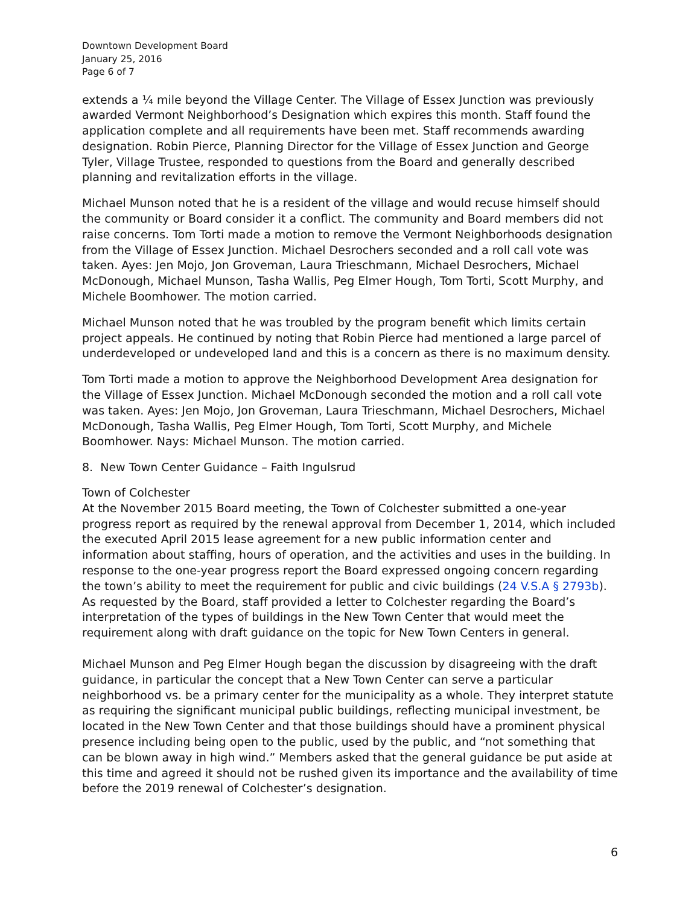Downtown Development Board
January 25, 2016
Page 6 of 7
extends a ¼ mile beyond the Village Center. The Village of Essex Junction was previously awarded Vermont Neighborhood’s Designation which expires this month. Staff found the application complete and all requirements have been met. Staff recommends awarding designation. Robin Pierce, Planning Director for the Village of Essex Junction and George Tyler, Village Trustee, responded to questions from the Board and generally described planning and revitalization efforts in the village.
Michael Munson noted that he is a resident of the village and would recuse himself should the community or Board consider it a conflict. The community and Board members did not raise concerns. Tom Torti made a motion to remove the Vermont Neighborhoods designation from the Village of Essex Junction. Michael Desrochers seconded and a roll call vote was taken. Ayes: Jen Mojo, Jon Groveman, Laura Trieschmann, Michael Desrochers, Michael McDonough, Michael Munson, Tasha Wallis, Peg Elmer Hough, Tom Torti, Scott Murphy, and Michele Boomhower. The motion carried.
Michael Munson noted that he was troubled by the program benefit which limits certain project appeals. He continued by noting that Robin Pierce had mentioned a large parcel of underdeveloped or undeveloped land and this is a concern as there is no maximum density.
Tom Torti made a motion to approve the Neighborhood Development Area designation for the Village of Essex Junction. Michael McDonough seconded the motion and a roll call vote was taken. Ayes: Jen Mojo, Jon Groveman, Laura Trieschmann, Michael Desrochers, Michael McDonough, Tasha Wallis, Peg Elmer Hough, Tom Torti, Scott Murphy, and Michele Boomhower. Nays: Michael Munson. The motion carried.
8. New Town Center Guidance – Faith Ingulsrud
Town of Colchester
At the November 2015 Board meeting, the Town of Colchester submitted a one-year progress report as required by the renewal approval from December 1, 2014, which included the executed April 2015 lease agreement for a new public information center and information about staffing, hours of operation, and the activities and uses in the building. In response to the one-year progress report the Board expressed ongoing concern regarding the town’s ability to meet the requirement for public and civic buildings (24 V.S.A § 2793b). As requested by the Board, staff provided a letter to Colchester regarding the Board’s interpretation of the types of buildings in the New Town Center that would meet the requirement along with draft guidance on the topic for New Town Centers in general.
Michael Munson and Peg Elmer Hough began the discussion by disagreeing with the draft guidance, in particular the concept that a New Town Center can serve a particular neighborhood vs. be a primary center for the municipality as a whole. They interpret statute as requiring the significant municipal public buildings, reflecting municipal investment, be located in the New Town Center and that those buildings should have a prominent physical presence including being open to the public, used by the public, and “not something that can be blown away in high wind.” Members asked that the general guidance be put aside at this time and agreed it should not be rushed given its importance and the availability of time before the 2019 renewal of Colchester’s designation.
6